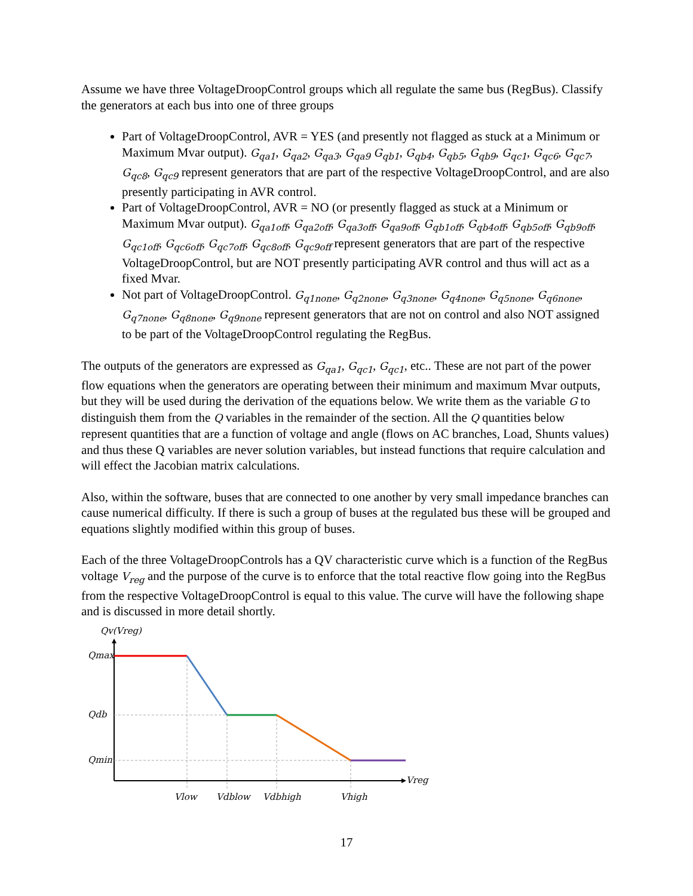Assume we have three VoltageDroopControl groups which all regulate the same bus (RegBus). Classify the generators at each bus into one of three groups
Part of VoltageDroopControl, AVR = YES (and presently not flagged as stuck at a Minimum or Maximum Mvar output). G<sub>qa1</sub>, G<sub>qa2</sub>, G<sub>qa3</sub>, G<sub>qa9</sub> G<sub>qb1</sub>, G<sub>qb4</sub>, G<sub>qb5</sub>, G<sub>qb9</sub>, G<sub>qc1</sub>, G<sub>qc6</sub>, G<sub>qc7</sub>, G<sub>qc8</sub>, G<sub>qc9</sub> represent generators that are part of the respective VoltageDroopControl, and are also presently participating in AVR control.
Part of VoltageDroopControl, AVR = NO (or presently flagged as stuck at a Minimum or Maximum Mvar output). G<sub>qa1off</sub>, G<sub>qa2off</sub>, G<sub>qa3off</sub>, G<sub>qa9off</sub>, G<sub>qb1off</sub>, G<sub>qb4off</sub>, G<sub>qb5off</sub>, G<sub>qb9off</sub>, G<sub>qc1off</sub>, G<sub>qc6off</sub>, G<sub>qc7off</sub>, G<sub>qc8off</sub>, G<sub>qc9off</sub> represent generators that are part of the respective VoltageDroopControl, but are NOT presently participating AVR control and thus will act as a fixed Mvar.
Not part of VoltageDroopControl. G<sub>q1none</sub>, G<sub>q2none</sub>, G<sub>q3none</sub>, G<sub>q4none</sub>, G<sub>q5none</sub>, G<sub>q6none</sub>, G<sub>q7none</sub>, G<sub>q8none</sub>, G<sub>q9none</sub> represent generators that are not on control and also NOT assigned to be part of the VoltageDroopControl regulating the RegBus.
The outputs of the generators are expressed as G<sub>qa1</sub>, G<sub>qc1</sub>, G<sub>qc1</sub>, etc.. These are not part of the power flow equations when the generators are operating between their minimum and maximum Mvar outputs, but they will be used during the derivation of the equations below. We write them as the variable G to distinguish them from the Q variables in the remainder of the section. All the Q quantities below represent quantities that are a function of voltage and angle (flows on AC branches, Load, Shunts values) and thus these Q variables are never solution variables, but instead functions that require calculation and will effect the Jacobian matrix calculations.
Also, within the software, buses that are connected to one another by very small impedance branches can cause numerical difficulty. If there is such a group of buses at the regulated bus these will be grouped and equations slightly modified within this group of buses.
Each of the three VoltageDroopControls has a QV characteristic curve which is a function of the RegBus voltage V<sub>reg</sub> and the purpose of the curve is to enforce that the total reactive flow going into the RegBus from the respective VoltageDroopControl is equal to this value. The curve will have the following shape and is discussed in more detail shortly.
Qv(Vreg)
Qmax
Qdb
Qmin
Vreg
Vlow
Vdblow
Vdbhigh
Vhigh
17